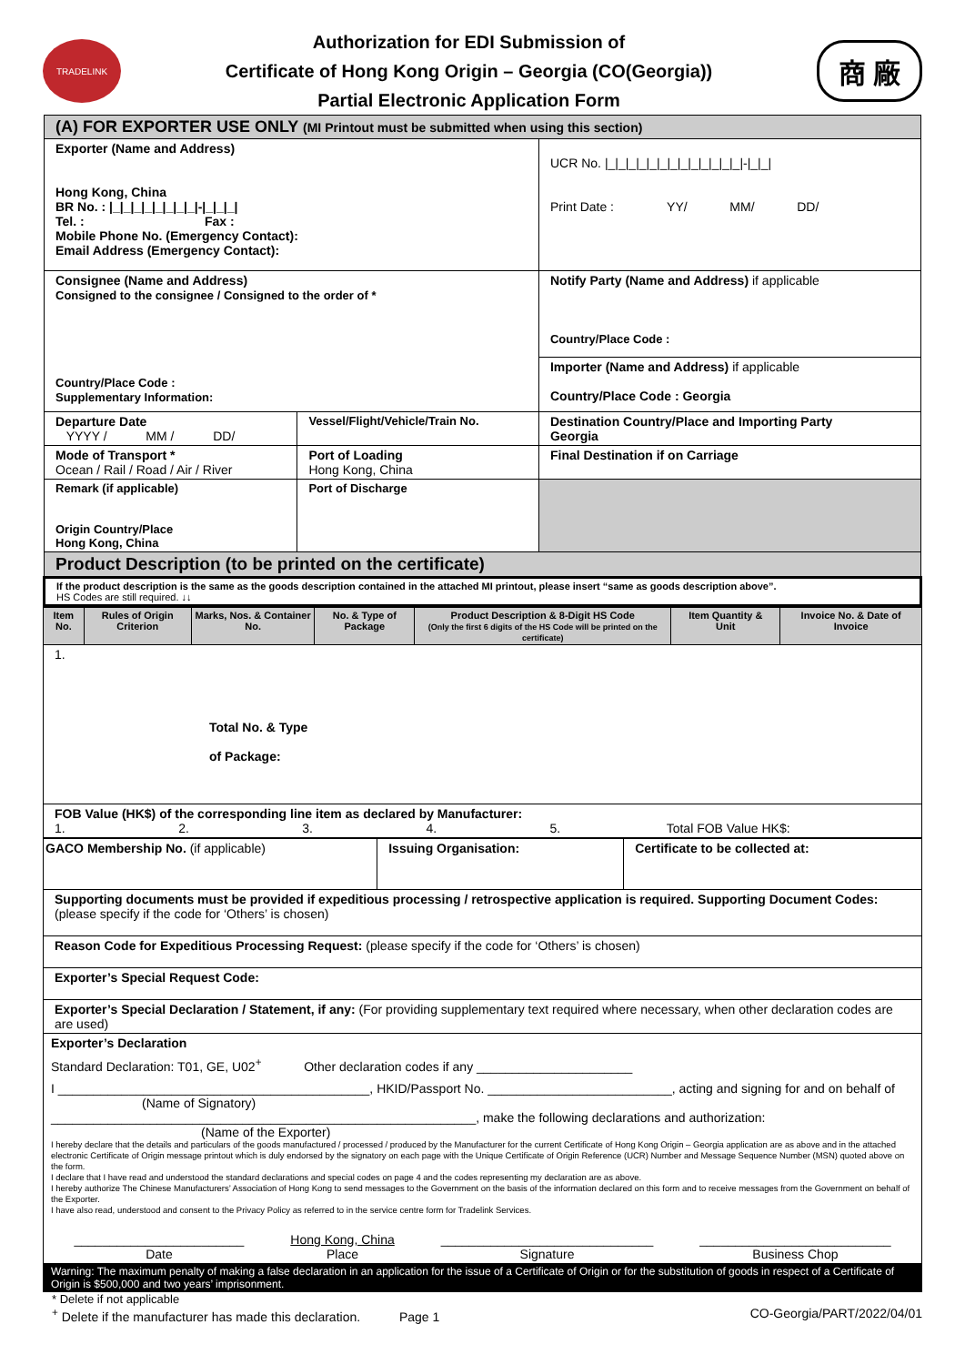TRADELINK
Authorization for EDI Submission of
Certificate of Hong Kong Origin – Georgia (CO(Georgia))
Partial Electronic Application Form
商 廠
| (A) FOR EXPORTER USE ONLY (MI Printout must be submitted when using this section) | | |
| Exporter (Name and Address) Hong Kong, China BR No. : /_/_/_/_/_/_/_/_/-/_/_/_/ Tel. : Fax : Mobile Phone No. (Emergency Contact): Email Address (Emergency Contact): | | UCR No. /_/_/_/_/_/_/_/_/_/_/_/_/_/-/_/_/ Print Date : YY/ MM/ DD/ |
| Consignee (Name and Address) Consigned to the consignee / Consigned to the order of * Country/Place Code : Supplementary Information: | | Notify Party (Name and Address) if applicable Country/Place Code : |
| | | Importer (Name and Address) if applicable Country/Place Code : Georgia |
| Departure Date YYYY / MM / DD/ | Vessel/Flight/Vehicle/Train No. | Destination Country/Place and Importing Party Georgia |
| Mode of Transport * Ocean / Rail / Road / Air / River | Port of Loading Hong Kong, China | Final Destination if on Carriage |
| Remark (if applicable) Origin Country/Place Hong Kong, China | Port of Discharge | |
| Product Description (to be printed on the certificate) | | |
| If the product description is the same as the goods description contained in the attached MI printout, please insert “same as goods description above”. HS Codes are still required. ↓↓ | | |
| Item No. | Rules of Origin Criterion | Marks, Nos. & Container No. | No. & Type of Package | Product Description & 8-Digit HS Code (Only the first 6 digits of the HS Code will be printed on the certificate) | Item Quantity & Unit | Invoice No. & Date of Invoice |
| --- | --- | --- | --- | --- | --- | --- |
| 1. Total No. & Type of Package: | | | | | | |
| FOB Value (HK$) of the corresponding line item as declared by Manufacturer: 1. 2. 3. 4. 5. Total FOB Value HK$: | | | | | | |
| GACO Membership No. (if applicable) | Issuing Organisation: | Certificate to be collected at: |
| Supporting documents must be provided if expeditious processing / retrospective application is required. Supporting Document Codes: (please specify if the code for ‘Others’ is chosen) | | |
| Reason Code for Expeditious Processing Request: (please specify if the code for ‘Others’ is chosen) | | |
| Exporter’s Special Request Code: | | |
| Exporter’s Special Declaration / Statement, if any: (For providing supplementary text required where necessary, when other declaration codes are are used) | | |
| Exporter’s Declaration Standard Declaration: T01, GE, U02<sup>+</sup> Other declaration codes if any ______________________ I ____________________________________________, HKID/Passport No. __________________________, acting and signing for and on behalf of (Name of Signatory) ____________________________________________________________, make the following declarations and authorization: (Name of the Exporter) I hereby declare that the details and particulars of the goods manufactured / processed / produced by the Manufacturer for the current Certificate of Hong Kong Origin – Georgia application are as above and in the attached electronic Certificate of Origin message printout which is duly endorsed by the signatory on each page with the Unique Certificate of Origin Reference (UCR) Number and Message Sequence Number (MSN) quoted above on the form. I declare that I have read and understood the standard declarations and special codes on page 4 and the codes representing my declaration are as above. I hereby authorize The Chinese Manufacturers’ Association of Hong Kong to send messages to the Government on the basis of the information declared on this form and to receive messages from the Government on behalf of the Exporter. I have also read, understood and consent to the Privacy Policy as referred to in the service centre form for Tradelink Services. ________________________ Date Hong Kong, China Place ______________________________ Signature ___________________________ Business Chop | | |
| Warning: The maximum penalty of making a false declaration in an application for the issue of a Certificate of Origin or for the substitution of goods in respect of a Certificate of Origin is $500,000 and two years’ imprisonment. | | |
* Delete if not applicable
<sup>+</sup> Delete if the manufacturer has made this declaration. Page 1 CO-Georgia/PART/2022/04/01